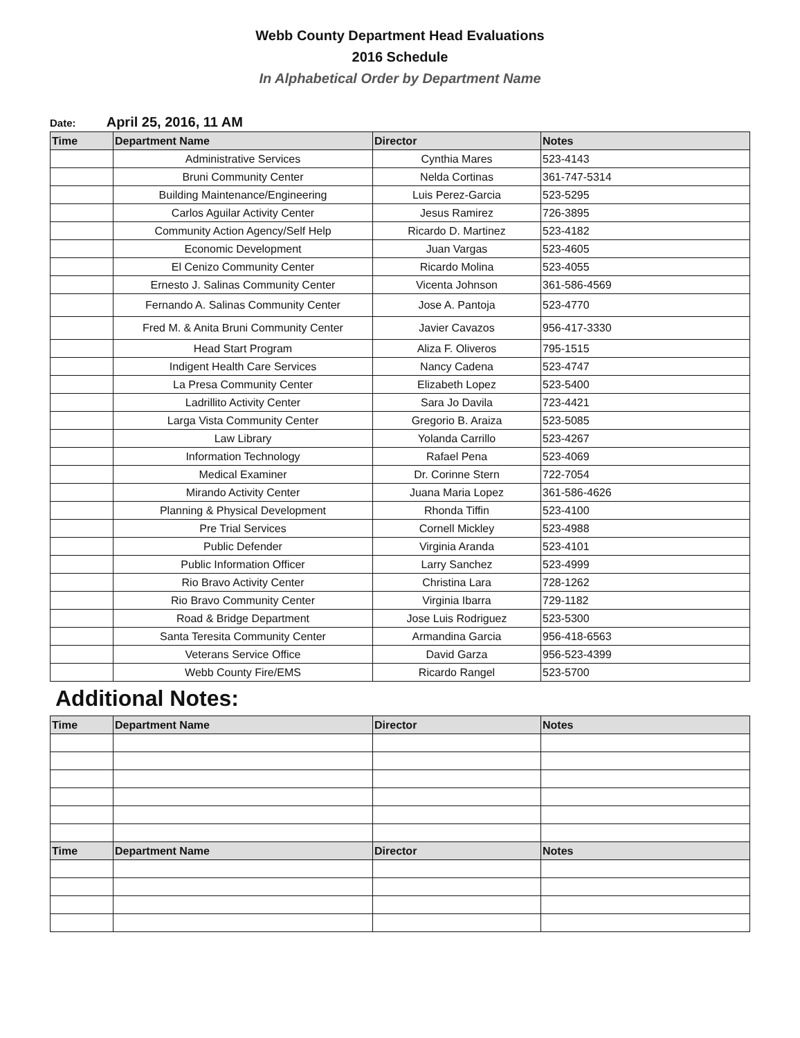Webb County Department Head Evaluations
2016 Schedule
In Alphabetical Order by Department Name
Date: April 25, 2016, 11 AM
| Time | Department Name | Director | Notes |
| --- | --- | --- | --- |
| | Administrative Services | Cynthia Mares | 523-4143 |
| | Bruni Community Center | Nelda Cortinas | 361-747-5314 |
| | Building Maintenance/Engineering | Luis Perez-Garcia | 523-5295 |
| | Carlos Aguilar Activity Center | Jesus Ramirez | 726-3895 |
| | Community Action Agency/Self Help | Ricardo D. Martinez | 523-4182 |
| | Economic Development | Juan Vargas | 523-4605 |
| | El Cenizo Community Center | Ricardo Molina | 523-4055 |
| | Ernesto J. Salinas Community Center | Vicenta Johnson | 361-586-4569 |
| | Fernando A. Salinas Community Center | Jose A. Pantoja | 523-4770 |
| | Fred M. & Anita Bruni Community Center | Javier Cavazos | 956-417-3330 |
| | Head Start Program | Aliza F. Oliveros | 795-1515 |
| | Indigent Health Care Services | Nancy Cadena | 523-4747 |
| | La Presa Community Center | Elizabeth Lopez | 523-5400 |
| | Ladrillito Activity Center | Sara Jo Davila | 723-4421 |
| | Larga Vista Community Center | Gregorio B. Araiza | 523-5085 |
| | Law Library | Yolanda Carrillo | 523-4267 |
| | Information Technology | Rafael Pena | 523-4069 |
| | Medical Examiner | Dr. Corinne Stern | 722-7054 |
| | Mirando Activity Center | Juana Maria Lopez | 361-586-4626 |
| | Planning & Physical Development | Rhonda Tiffin | 523-4100 |
| | Pre Trial Services | Cornell Mickley | 523-4988 |
| | Public Defender | Virginia Aranda | 523-4101 |
| | Public Information Officer | Larry Sanchez | 523-4999 |
| | Rio Bravo Activity Center | Christina Lara | 728-1262 |
| | Rio Bravo Community Center | Virginia Ibarra | 729-1182 |
| | Road & Bridge Department | Jose Luis Rodriguez | 523-5300 |
| | Santa Teresita Community Center | Armandina Garcia | 956-418-6563 |
| | Veterans Service Office | David Garza | 956-523-4399 |
| | Webb County Fire/EMS | Ricardo Rangel | 523-5700 |
Additional Notes:
| Time | Department Name | Director | Notes |
| --- | --- | --- | --- |
| Time | Department Name | Director | Notes |